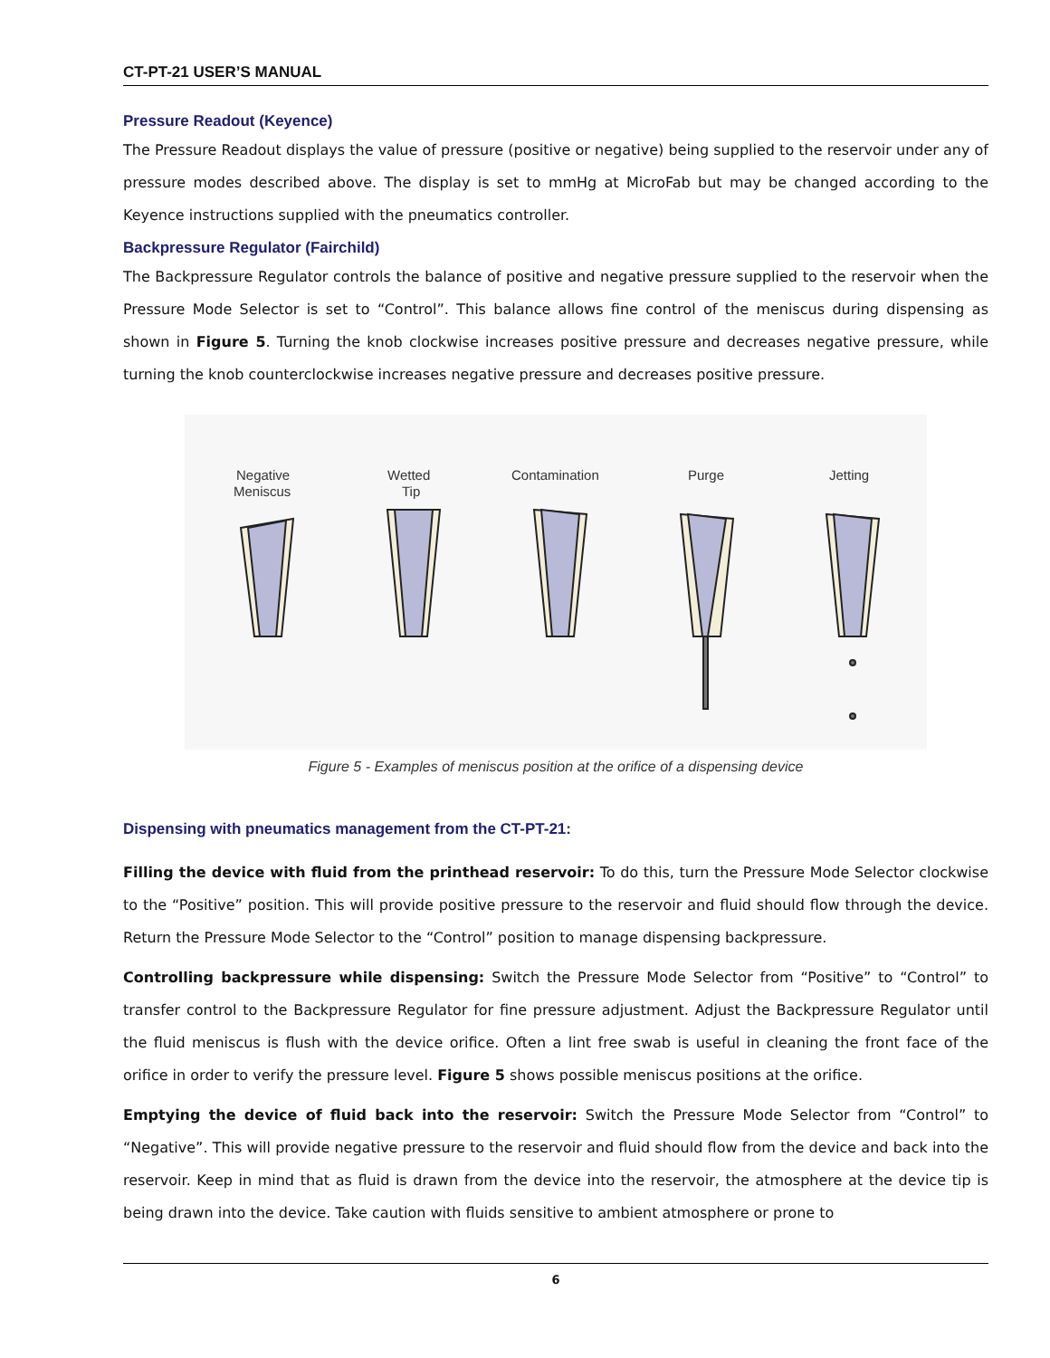CT-PT-21 USER’S MANUAL
Pressure Readout (Keyence)
The Pressure Readout displays the value of pressure (positive or negative) being supplied to the reservoir under any of pressure modes described above. The display is set to mmHg at MicroFab but may be changed according to the Keyence instructions supplied with the pneumatics controller.
Backpressure Regulator (Fairchild)
The Backpressure Regulator controls the balance of positive and negative pressure supplied to the reservoir when the Pressure Mode Selector is set to “Control”. This balance allows fine control of the meniscus during dispensing as shown in Figure 5. Turning the knob clockwise increases positive pressure and decreases negative pressure, while turning the knob counterclockwise increases negative pressure and decreases positive pressure.
Negative
Meniscus
Wetted
Tip
Contamination
Purge
Jetting
Figure 5 - Examples of meniscus position at the orifice of a dispensing device
Dispensing with pneumatics management from the CT-PT-21:
Filling the device with fluid from the printhead reservoir: To do this, turn the Pressure Mode Selector clockwise to the “Positive” position. This will provide positive pressure to the reservoir and fluid should flow through the device. Return the Pressure Mode Selector to the “Control” position to manage dispensing backpressure.
Controlling backpressure while dispensing: Switch the Pressure Mode Selector from “Positive” to “Control” to transfer control to the Backpressure Regulator for fine pressure adjustment. Adjust the Backpressure Regulator until the fluid meniscus is flush with the device orifice. Often a lint free swab is useful in cleaning the front face of the orifice in order to verify the pressure level. Figure 5 shows possible meniscus positions at the orifice.
Emptying the device of fluid back into the reservoir: Switch the Pressure Mode Selector from “Control” to “Negative”. This will provide negative pressure to the reservoir and fluid should flow from the device and back into the reservoir. Keep in mind that as fluid is drawn from the device into the reservoir, the atmosphere at the device tip is being drawn into the device. Take caution with fluids sensitive to ambient atmosphere or prone to
6